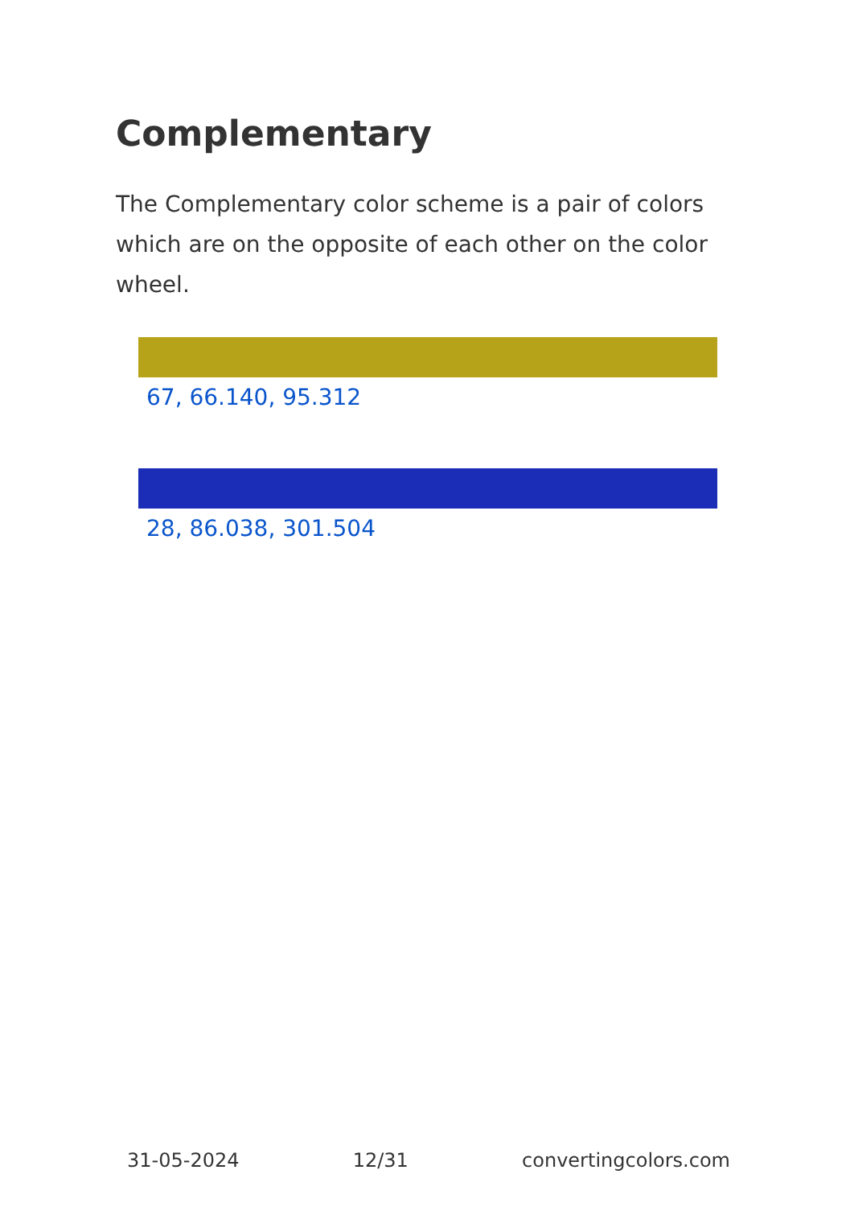Complementary
The Complementary color scheme is a pair of colors which are on the opposite of each other on the color wheel.
67, 66.140, 95.312
28, 86.038, 301.504
31-05-2024 12/31 convertingcolors.com